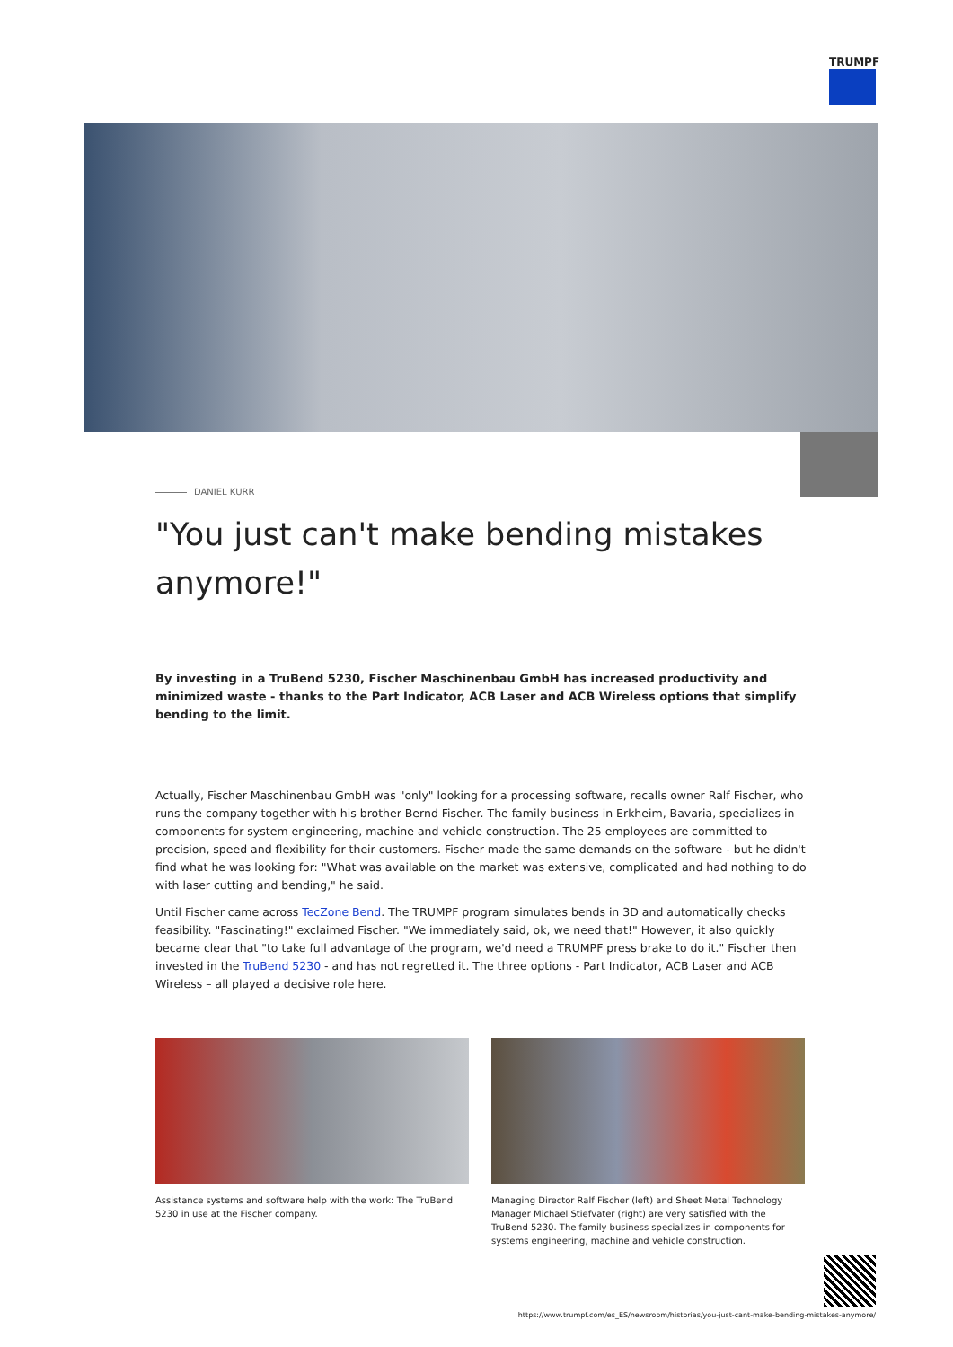TRUMPF
DANIEL KURR
"You just can't make bending mistakes anymore!"
By investing in a TruBend 5230, Fischer Maschinenbau GmbH has increased productivity and minimized waste - thanks to the Part Indicator, ACB Laser and ACB Wireless options that simplify bending to the limit.
Actually, Fischer Maschinenbau GmbH was "only" looking for a processing software, recalls owner Ralf Fischer, who runs the company together with his brother Bernd Fischer. The family business in Erkheim, Bavaria, specializes in components for system engineering, machine and vehicle construction. The 25 employees are committed to precision, speed and flexibility for their customers. Fischer made the same demands on the software - but he didn't find what he was looking for: "What was available on the market was extensive, complicated and had nothing to do with laser cutting and bending," he said.
Until Fischer came across TecZone Bend. The TRUMPF program simulates bends in 3D and automatically checks feasibility. "Fascinating!" exclaimed Fischer. "We immediately said, ok, we need that!" However, it also quickly became clear that "to take full advantage of the program, we'd need a TRUMPF press brake to do it." Fischer then invested in the TruBend 5230 - and has not regretted it. The three options - Part Indicator, ACB Laser and ACB Wireless – all played a decisive role here.
Assistance systems and software help with the work: The TruBend 5230 in use at the Fischer company.
Managing Director Ralf Fischer (left) and Sheet Metal Technology Manager Michael Stiefvater (right) are very satisfied with the TruBend 5230. The family business specializes in components for systems engineering, machine and vehicle construction.
https://www.trumpf.com/es_ES/newsroom/historias/you-just-cant-make-bending-mistakes-anymore/